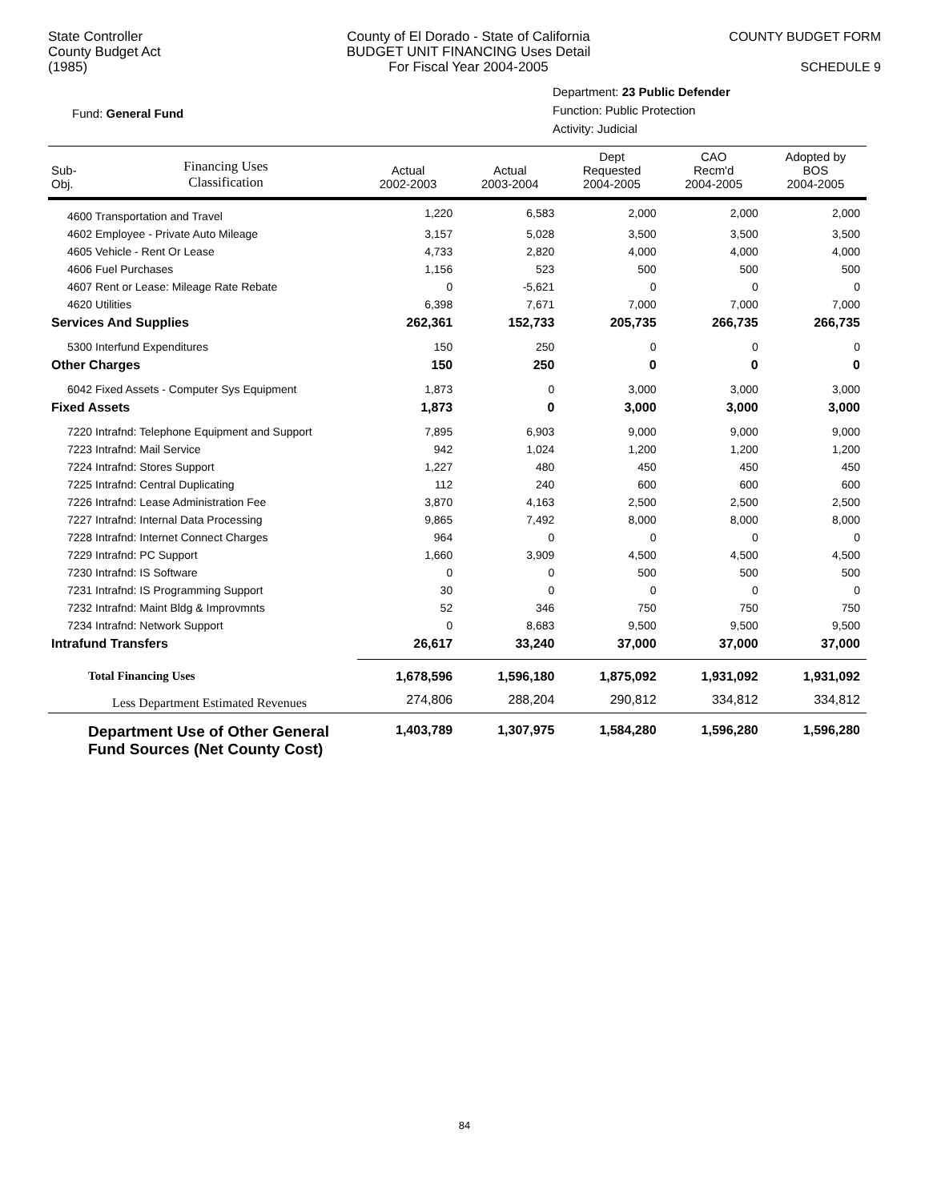State Controller
County Budget Act
(1985)
County of El Dorado - State of California
BUDGET UNIT FINANCING Uses Detail
For Fiscal Year 2004-2005
COUNTY BUDGET FORM
SCHEDULE 9
Fund: General Fund
Department: 23 Public Defender
Function: Public Protection
Activity: Judicial
| Sub- Obj. | Financing Uses Classification | Actual 2002-2003 | Actual 2003-2004 | Dept Requested 2004-2005 | CAO Recm'd 2004-2005 | Adopted by BOS 2004-2005 |
| --- | --- | --- | --- | --- | --- | --- |
| 4600 Transportation and Travel | | 1,220 | 6,583 | 2,000 | 2,000 | 2,000 |
| 4602 Employee - Private Auto Mileage | | 3,157 | 5,028 | 3,500 | 3,500 | 3,500 |
| 4605 Vehicle - Rent Or Lease | | 4,733 | 2,820 | 4,000 | 4,000 | 4,000 |
| 4606 Fuel Purchases | | 1,156 | 523 | 500 | 500 | 500 |
| 4607 Rent or Lease: Mileage Rate Rebate | | 0 | -5,621 | 0 | 0 | 0 |
| 4620 Utilities | | 6,398 | 7,671 | 7,000 | 7,000 | 7,000 |
| Services And Supplies | | 262,361 | 152,733 | 205,735 | 266,735 | 266,735 |
| 5300 Interfund Expenditures | | 150 | 250 | 0 | 0 | 0 |
| Other Charges | | 150 | 250 | 0 | 0 | 0 |
| 6042 Fixed Assets - Computer Sys Equipment | | 1,873 | 0 | 3,000 | 3,000 | 3,000 |
| Fixed Assets | | 1,873 | 0 | 3,000 | 3,000 | 3,000 |
| 7220 Intrafnd: Telephone Equipment and Support | | 7,895 | 6,903 | 9,000 | 9,000 | 9,000 |
| 7223 Intrafnd: Mail Service | | 942 | 1,024 | 1,200 | 1,200 | 1,200 |
| 7224 Intrafnd: Stores Support | | 1,227 | 480 | 450 | 450 | 450 |
| 7225 Intrafnd: Central Duplicating | | 112 | 240 | 600 | 600 | 600 |
| 7226 Intrafnd: Lease Administration Fee | | 3,870 | 4,163 | 2,500 | 2,500 | 2,500 |
| 7227 Intrafnd: Internal Data Processing | | 9,865 | 7,492 | 8,000 | 8,000 | 8,000 |
| 7228 Intrafnd: Internet Connect Charges | | 964 | 0 | 0 | 0 | 0 |
| 7229 Intrafnd: PC Support | | 1,660 | 3,909 | 4,500 | 4,500 | 4,500 |
| 7230 Intrafnd: IS Software | | 0 | 0 | 500 | 500 | 500 |
| 7231 Intrafnd: IS Programming Support | | 30 | 0 | 0 | 0 | 0 |
| 7232 Intrafnd: Maint Bldg & Improvmnts | | 52 | 346 | 750 | 750 | 750 |
| 7234 Intrafnd: Network Support | | 0 | 8,683 | 9,500 | 9,500 | 9,500 |
| Intrafund Transfers | | 26,617 | 33,240 | 37,000 | 37,000 | 37,000 |
| Total Financing Uses | | 1,678,596 | 1,596,180 | 1,875,092 | 1,931,092 | 1,931,092 |
| Less Department Estimated Revenues | | 274,806 | 288,204 | 290,812 | 334,812 | 334,812 |
| Department Use of Other General Fund Sources (Net County Cost) | | 1,403,789 | 1,307,975 | 1,584,280 | 1,596,280 | 1,596,280 |
84